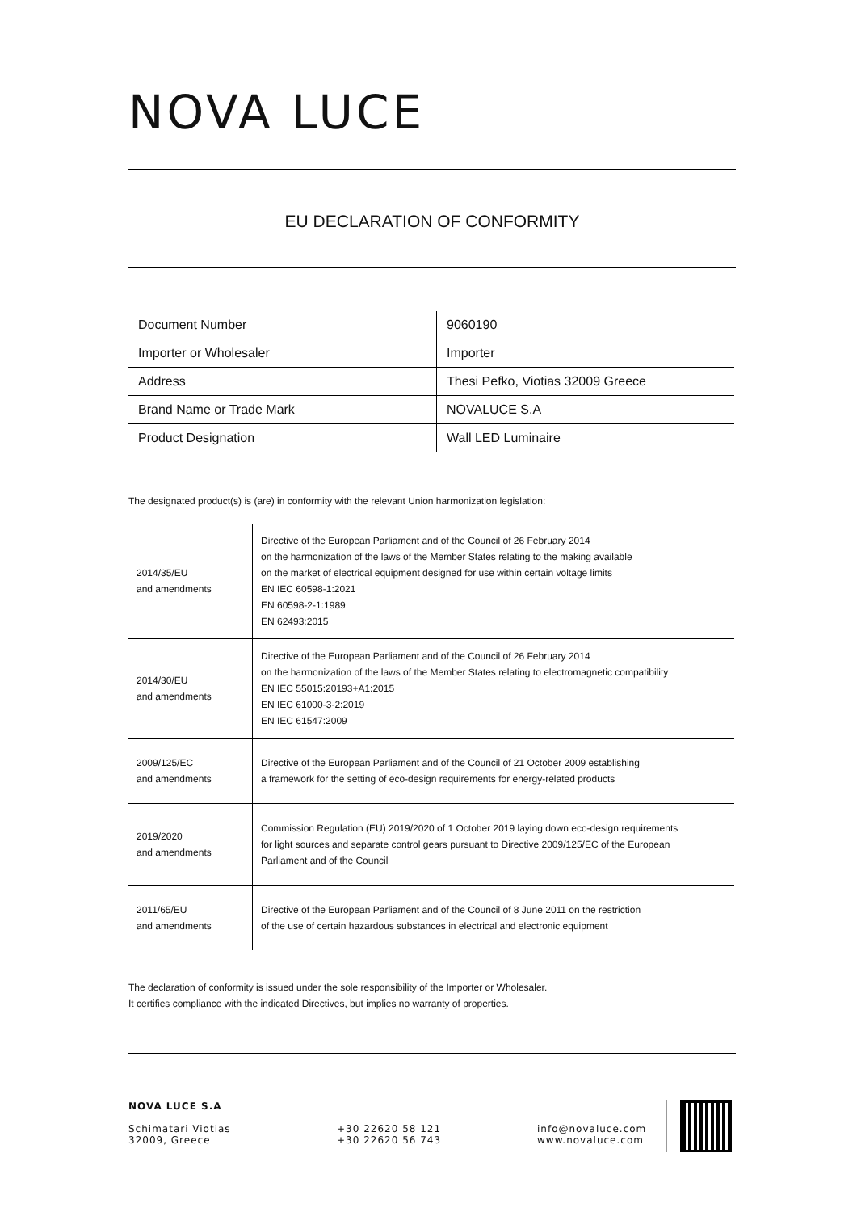NOVA LUCE
EU DECLARATION OF CONFORMITY
| Document Number | 9060190 |
| Importer or Wholesaler | Importer |
| Address | Thesi Pefko, Viotias 32009 Greece |
| Brand Name or Trade Mark | NOVALUCE S.A |
| Product Designation | Wall LED Luminaire |
The designated product(s) is (are) in conformity with the relevant Union harmonization legislation:
| 2014/35/EU and amendments | Directive of the European Parliament and of the Council of 26 February 2014 on the harmonization of the laws of the Member States relating to the making available on the market of electrical equipment designed for use within certain voltage limits EN IEC 60598-1:2021 EN 60598-2-1:1989 EN 62493:2015 |
| 2014/30/EU and amendments | Directive of the European Parliament and of the Council of 26 February 2014 on the harmonization of the laws of the Member States relating to electromagnetic compatibility EN IEC 55015:20193+A1:2015 EN IEC 61000-3-2:2019 EN IEC 61547:2009 |
| 2009/125/EC and amendments | Directive of the European Parliament and of the Council of 21 October 2009 establishing a framework for the setting of eco-design requirements for energy-related products |
| 2019/2020 and amendments | Commission Regulation (EU) 2019/2020 of 1 October 2019 laying down eco-design requirements for light sources and separate control gears pursuant to Directive 2009/125/EC of the European Parliament and of the Council |
| 2011/65/EU and amendments | Directive of the European Parliament and of the Council of 8 June 2011 on the restriction of the use of certain hazardous substances in electrical and electronic equipment |
The declaration of conformity is issued under the sole responsibility of the Importer or Wholesaler.
It certifies compliance with the indicated Directives, but implies no warranty of properties.
NOVA LUCE S.A
Schimatari Viotias
32009, Greece
+30 22620 58 121
+30 22620 56 743
info@novaluce.com
www.novaluce.com